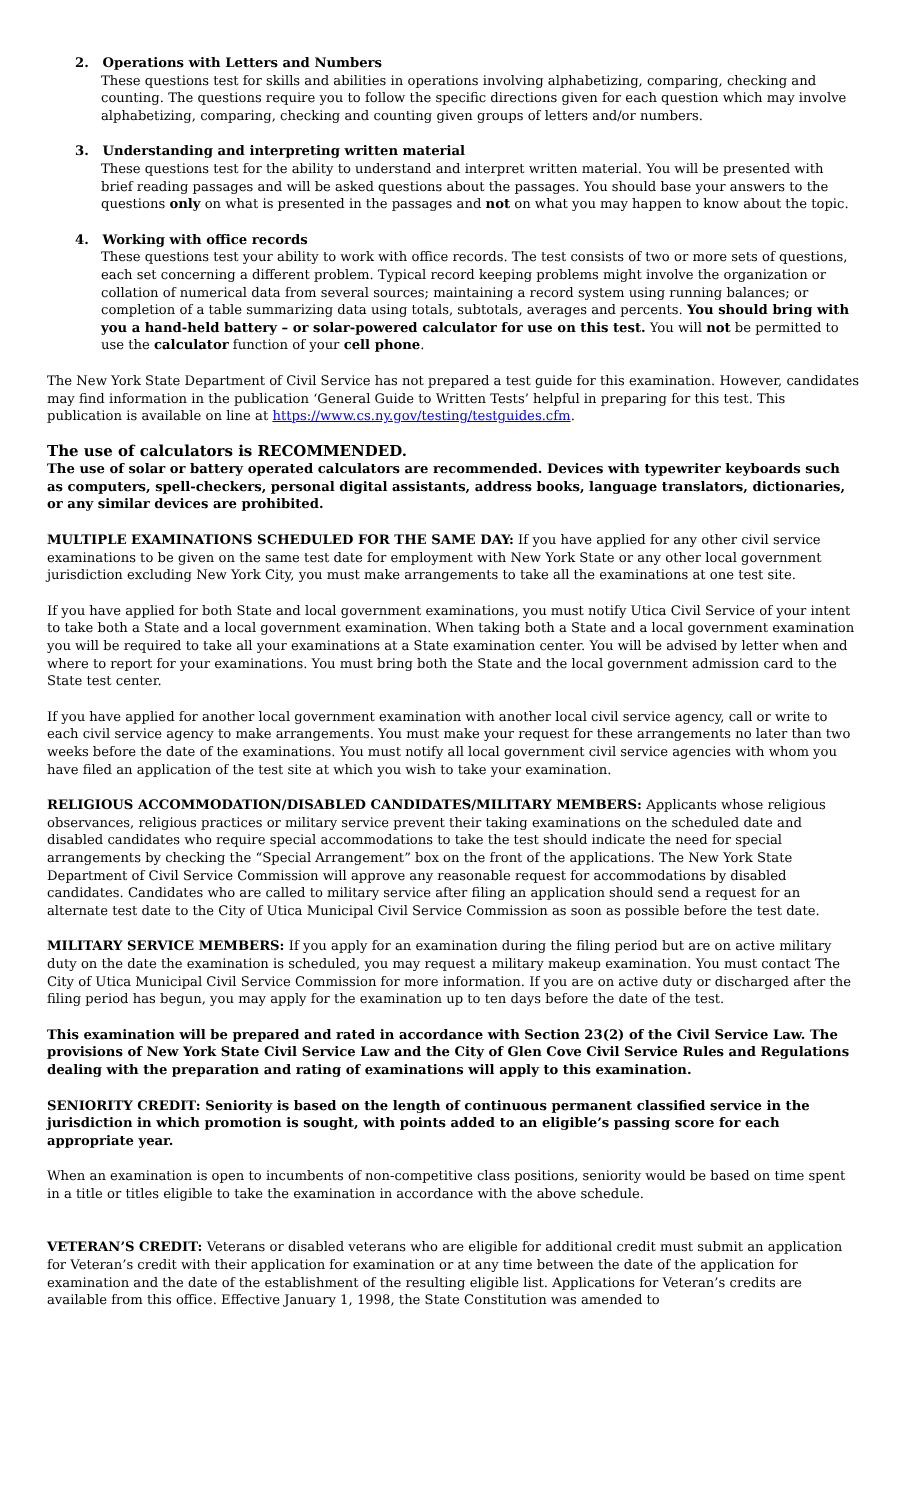2. Operations with Letters and Numbers
These questions test for skills and abilities in operations involving alphabetizing, comparing, checking and counting. The questions require you to follow the specific directions given for each question which may involve alphabetizing, comparing, checking and counting given groups of letters and/or numbers.
3. Understanding and interpreting written material
These questions test for the ability to understand and interpret written material. You will be presented with brief reading passages and will be asked questions about the passages. You should base your answers to the questions only on what is presented in the passages and not on what you may happen to know about the topic.
4. Working with office records
These questions test your ability to work with office records. The test consists of two or more sets of questions, each set concerning a different problem. Typical record keeping problems might involve the organization or collation of numerical data from several sources; maintaining a record system using running balances; or completion of a table summarizing data using totals, subtotals, averages and percents. You should bring with you a hand-held battery – or solar-powered calculator for use on this test. You will not be permitted to use the calculator function of your cell phone.
The New York State Department of Civil Service has not prepared a test guide for this examination. However, candidates may find information in the publication ‘General Guide to Written Tests’ helpful in preparing for this test. This publication is available on line at https://www.cs.ny.gov/testing/testguides.cfm.
The use of calculators is RECOMMENDED.
The use of solar or battery operated calculators are recommended. Devices with typewriter keyboards such as computers, spell-checkers, personal digital assistants, address books, language translators, dictionaries, or any similar devices are prohibited.
MULTIPLE EXAMINATIONS SCHEDULED FOR THE SAME DAY: If you have applied for any other civil service examinations to be given on the same test date for employment with New York State or any other local government jurisdiction excluding New York City, you must make arrangements to take all the examinations at one test site.
If you have applied for both State and local government examinations, you must notify Utica Civil Service of your intent to take both a State and a local government examination. When taking both a State and a local government examination you will be required to take all your examinations at a State examination center. You will be advised by letter when and where to report for your examinations. You must bring both the State and the local government admission card to the State test center.
If you have applied for another local government examination with another local civil service agency, call or write to each civil service agency to make arrangements. You must make your request for these arrangements no later than two weeks before the date of the examinations. You must notify all local government civil service agencies with whom you have filed an application of the test site at which you wish to take your examination.
RELIGIOUS ACCOMMODATION/DISABLED CANDIDATES/MILITARY MEMBERS: Applicants whose religious observances, religious practices or military service prevent their taking examinations on the scheduled date and disabled candidates who require special accommodations to take the test should indicate the need for special arrangements by checking the “Special Arrangement” box on the front of the applications. The New York State Department of Civil Service Commission will approve any reasonable request for accommodations by disabled candidates. Candidates who are called to military service after filing an application should send a request for an alternate test date to the City of Utica Municipal Civil Service Commission as soon as possible before the test date.
MILITARY SERVICE MEMBERS: If you apply for an examination during the filing period but are on active military duty on the date the examination is scheduled, you may request a military makeup examination. You must contact The City of Utica Municipal Civil Service Commission for more information. If you are on active duty or discharged after the filing period has begun, you may apply for the examination up to ten days before the date of the test.
This examination will be prepared and rated in accordance with Section 23(2) of the Civil Service Law. The provisions of New York State Civil Service Law and the City of Glen Cove Civil Service Rules and Regulations dealing with the preparation and rating of examinations will apply to this examination.
SENIORITY CREDIT: Seniority is based on the length of continuous permanent classified service in the jurisdiction in which promotion is sought, with points added to an eligible’s passing score for each appropriate year.
When an examination is open to incumbents of non-competitive class positions, seniority would be based on time spent in a title or titles eligible to take the examination in accordance with the above schedule.
VETERAN’S CREDIT: Veterans or disabled veterans who are eligible for additional credit must submit an application for Veteran’s credit with their application for examination or at any time between the date of the application for examination and the date of the establishment of the resulting eligible list. Applications for Veteran’s credits are available from this office. Effective January 1, 1998, the State Constitution was amended to